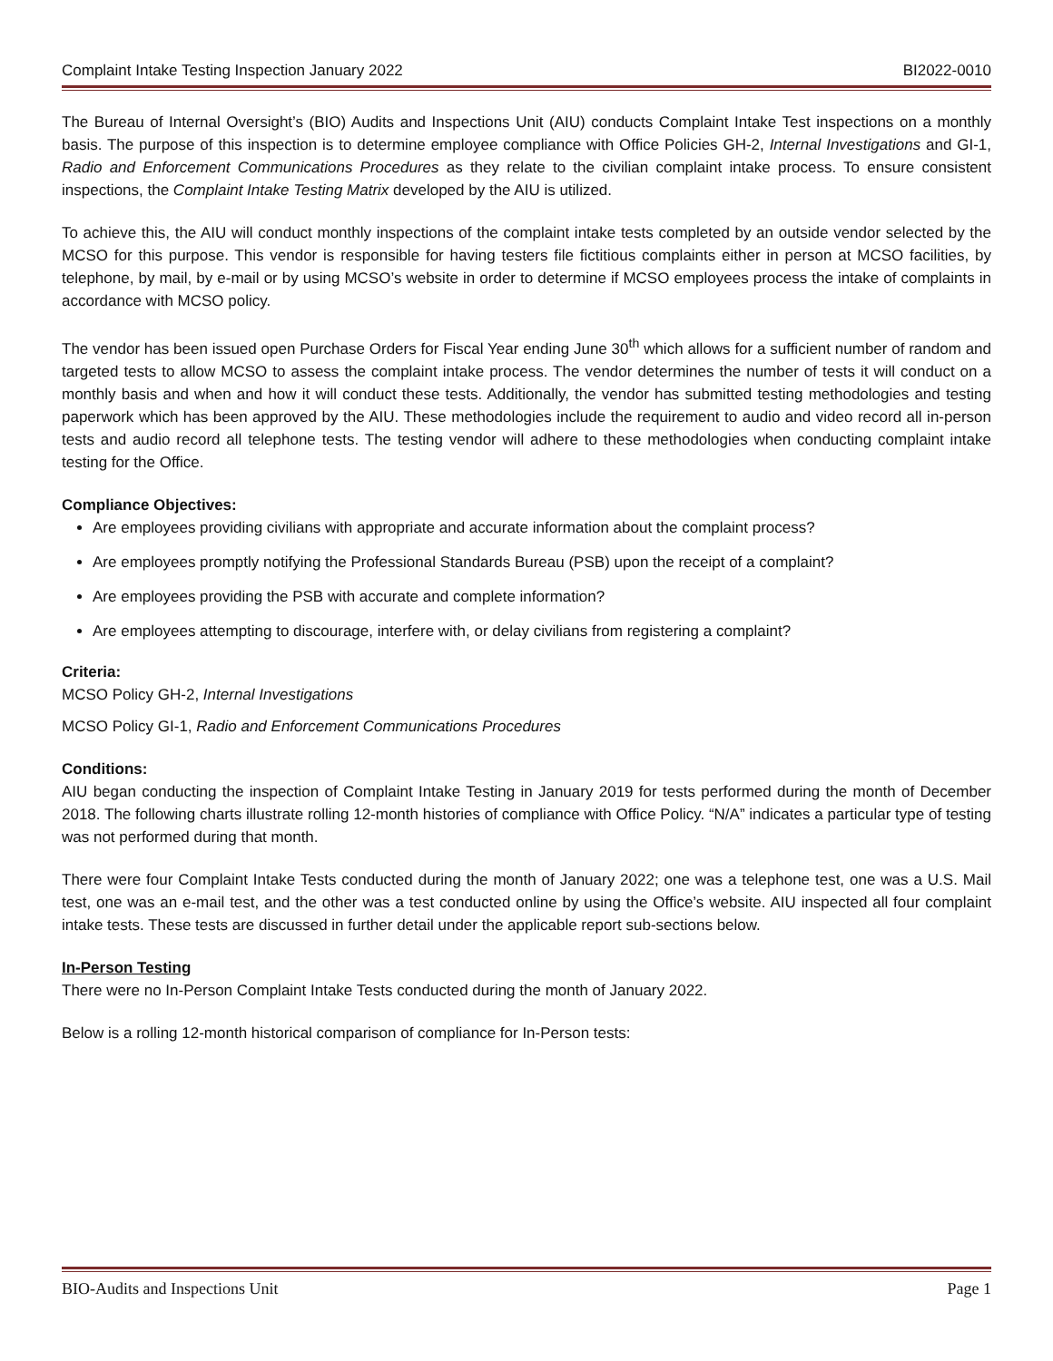Complaint Intake Testing Inspection January 2022 BI2022-0010
The Bureau of Internal Oversight’s (BIO) Audits and Inspections Unit (AIU) conducts Complaint Intake Test inspections on a monthly basis. The purpose of this inspection is to determine employee compliance with Office Policies GH-2, Internal Investigations and GI-1, Radio and Enforcement Communications Procedures as they relate to the civilian complaint intake process. To ensure consistent inspections, the Complaint Intake Testing Matrix developed by the AIU is utilized.
To achieve this, the AIU will conduct monthly inspections of the complaint intake tests completed by an outside vendor selected by the MCSO for this purpose. This vendor is responsible for having testers file fictitious complaints either in person at MCSO facilities, by telephone, by mail, by e-mail or by using MCSO’s website in order to determine if MCSO employees process the intake of complaints in accordance with MCSO policy.
The vendor has been issued open Purchase Orders for Fiscal Year ending June 30<sup>th</sup> which allows for a sufficient number of random and targeted tests to allow MCSO to assess the complaint intake process. The vendor determines the number of tests it will conduct on a monthly basis and when and how it will conduct these tests. Additionally, the vendor has submitted testing methodologies and testing paperwork which has been approved by the AIU. These methodologies include the requirement to audio and video record all in-person tests and audio record all telephone tests. The testing vendor will adhere to these methodologies when conducting complaint intake testing for the Office.
Compliance Objectives:
Are employees providing civilians with appropriate and accurate information about the complaint process?
Are employees promptly notifying the Professional Standards Bureau (PSB) upon the receipt of a complaint?
Are employees providing the PSB with accurate and complete information?
Are employees attempting to discourage, interfere with, or delay civilians from registering a complaint?
Criteria:
MCSO Policy GH-2, Internal Investigations
MCSO Policy GI-1, Radio and Enforcement Communications Procedures
Conditions:
AIU began conducting the inspection of Complaint Intake Testing in January 2019 for tests performed during the month of December 2018. The following charts illustrate rolling 12-month histories of compliance with Office Policy. “N/A” indicates a particular type of testing was not performed during that month.
There were four Complaint Intake Tests conducted during the month of January 2022; one was a telephone test, one was a U.S. Mail test, one was an e-mail test, and the other was a test conducted online by using the Office’s website. AIU inspected all four complaint intake tests. These tests are discussed in further detail under the applicable report sub-sections below.
In-Person Testing
There were no In-Person Complaint Intake Tests conducted during the month of January 2022.
Below is a rolling 12-month historical comparison of compliance for In-Person tests:
BIO-Audits and Inspections Unit Page 1